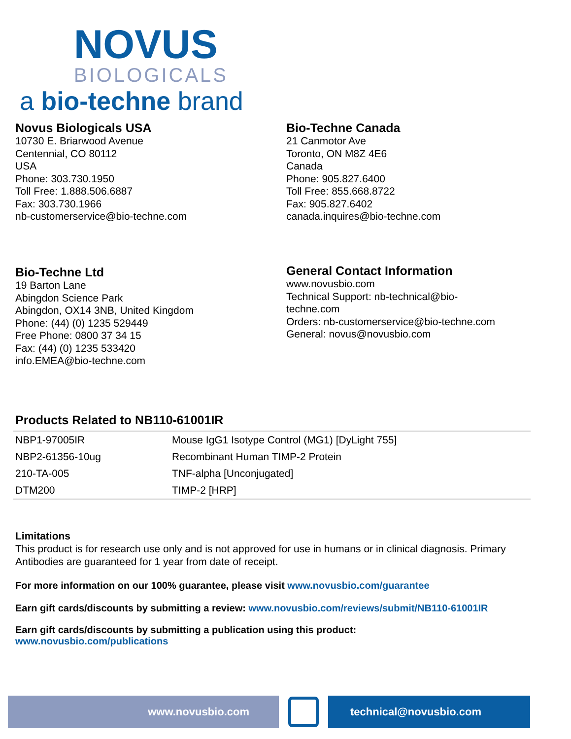NOVUS
BIOLOGICALS
a bio-techne brand
Novus Biologicals USA
10730 E. Briarwood Avenue
Centennial, CO 80112
USA
Phone: 303.730.1950
Toll Free: 1.888.506.6887
Fax: 303.730.1966
nb-customerservice@bio-techne.com
Bio-Techne Canada
21 Canmotor Ave
Toronto, ON M8Z 4E6
Canada
Phone: 905.827.6400
Toll Free: 855.668.8722
Fax: 905.827.6402
canada.inquires@bio-techne.com
Bio-Techne Ltd
19 Barton Lane
Abingdon Science Park
Abingdon, OX14 3NB, United Kingdom
Phone: (44) (0) 1235 529449
Free Phone: 0800 37 34 15
Fax: (44) (0) 1235 533420
info.EMEA@bio-techne.com
General Contact Information
www.novusbio.com
Technical Support: nb-technical@bio-
techne.com
Orders: nb-customerservice@bio-techne.com
General: novus@novusbio.com
Products Related to NB110-61001IR
| NBP1-97005IR | Mouse IgG1 Isotype Control (MG1) [DyLight 755] |
| NBP2-61356-10ug | Recombinant Human TIMP-2 Protein |
| 210-TA-005 | TNF-alpha [Unconjugated] |
| DTM200 | TIMP-2 [HRP] |
Limitations
This product is for research use only and is not approved for use in humans or in clinical diagnosis. Primary Antibodies are guaranteed for 1 year from date of receipt.
For more information on our 100% guarantee, please visit www.novusbio.com/guarantee
Earn gift cards/discounts by submitting a review: www.novusbio.com/reviews/submit/NB110-61001IR
Earn gift cards/discounts by submitting a publication using this product:
www.novusbio.com/publications
www.novusbio.com technical@novusbio.com